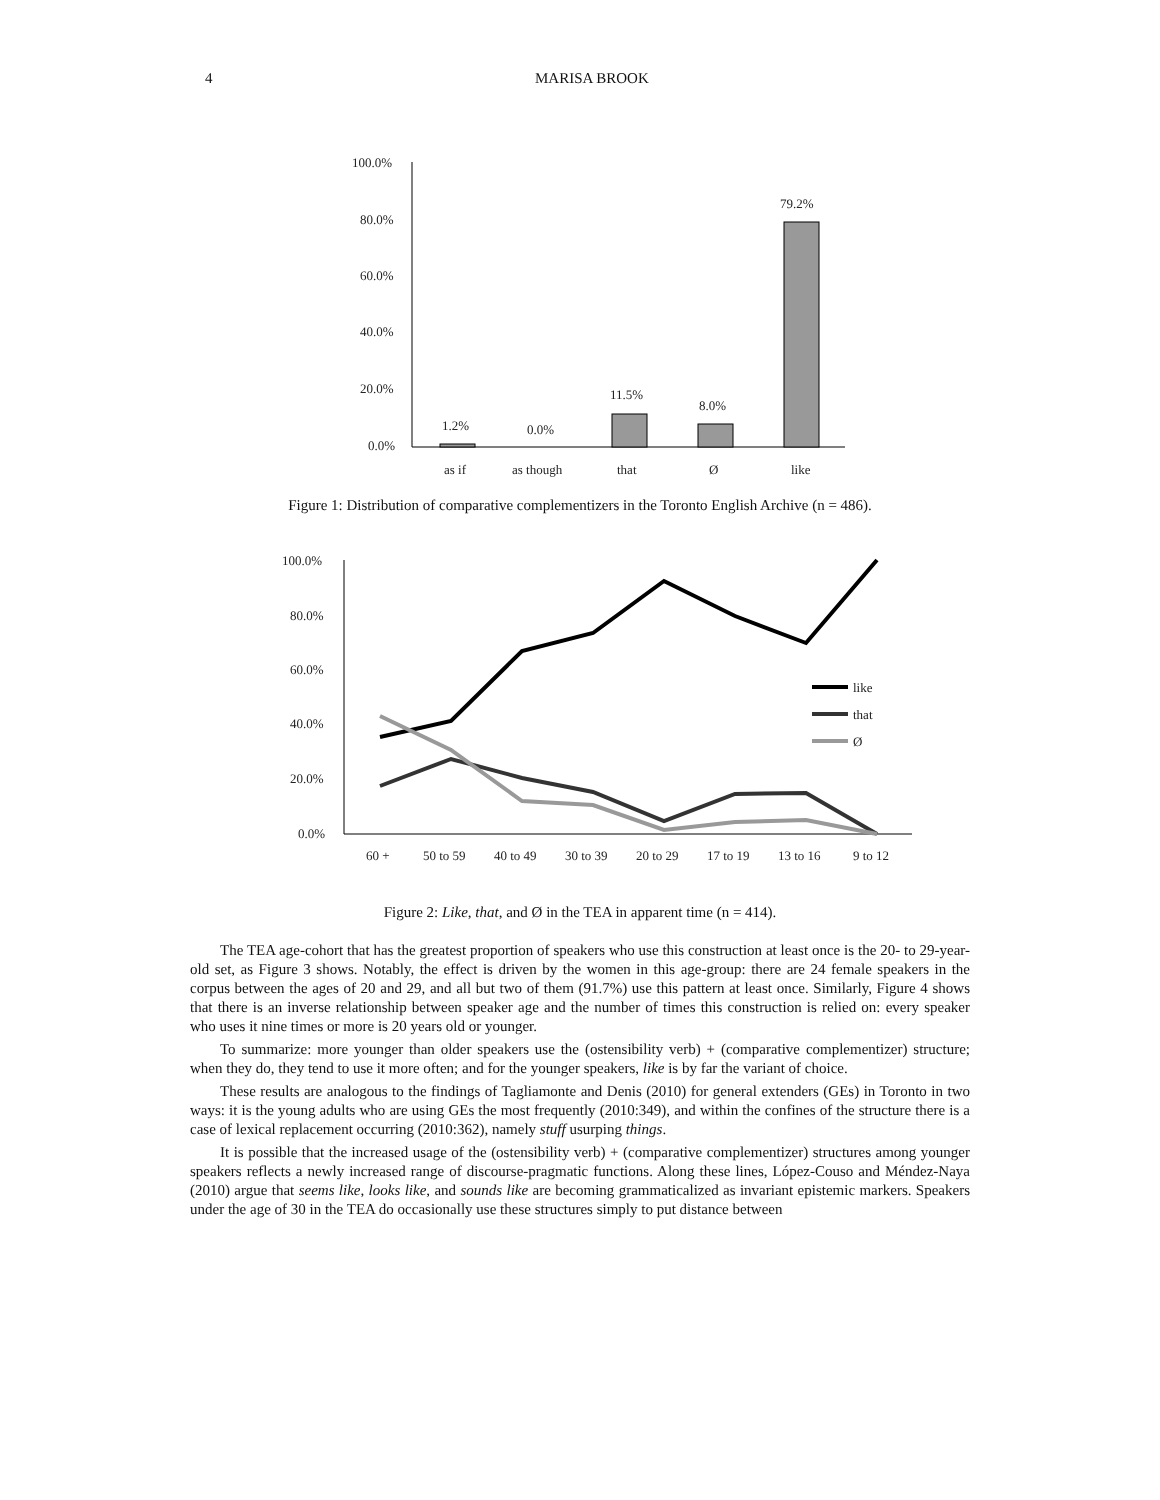4 MARISA BROOK
100.0%
80.0%
60.0%
40.0%
20.0%
0.0%
1.2%
0.0%
11.5%
8.0%
79.2%
as if
as though
that
Ø
like
Figure 1: Distribution of comparative complementizers in the Toronto English Archive (n = 486).
100.0%
80.0%
60.0%
40.0%
20.0%
0.0%
60 +
50 to 59
40 to 49
30 to 39
20 to 29
17 to 19
13 to 16
9 to 12
like
that
Ø
Figure 2: Like, that, and Ø in the TEA in apparent time (n = 414).
The TEA age-cohort that has the greatest proportion of speakers who use this construction at least once is the 20- to 29-year-old set, as Figure 3 shows. Notably, the effect is driven by the women in this age-group: there are 24 female speakers in the corpus between the ages of 20 and 29, and all but two of them (91.7%) use this pattern at least once. Similarly, Figure 4 shows that there is an inverse relationship between speaker age and the number of times this construction is relied on: every speaker who uses it nine times or more is 20 years old or younger.
To summarize: more younger than older speakers use the (ostensibility verb) + (comparative complementizer) structure; when they do, they tend to use it more often; and for the younger speakers, like is by far the variant of choice.
These results are analogous to the findings of Tagliamonte and Denis (2010) for general extenders (GEs) in Toronto in two ways: it is the young adults who are using GEs the most frequently (2010:349), and within the confines of the structure there is a case of lexical replacement occurring (2010:362), namely stuff usurping things.
It is possible that the increased usage of the (ostensibility verb) + (comparative complementizer) structures among younger speakers reflects a newly increased range of discourse-pragmatic functions. Along these lines, López-Couso and Méndez-Naya (2010) argue that seems like, looks like, and sounds like are becoming grammaticalized as invariant epistemic markers. Speakers under the age of 30 in the TEA do occasionally use these structures simply to put distance between